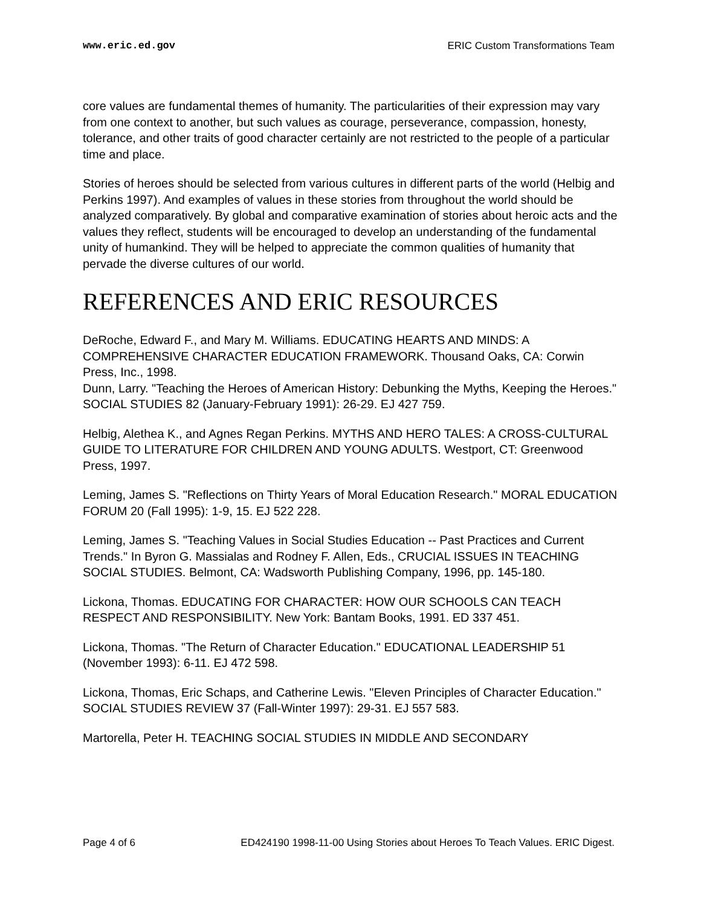www.eric.ed.gov ERIC Custom Transformations Team
core values are fundamental themes of humanity. The particularities of their expression may vary from one context to another, but such values as courage, perseverance, compassion, honesty, tolerance, and other traits of good character certainly are not restricted to the people of a particular time and place.
Stories of heroes should be selected from various cultures in different parts of the world (Helbig and Perkins 1997). And examples of values in these stories from throughout the world should be analyzed comparatively. By global and comparative examination of stories about heroic acts and the values they reflect, students will be encouraged to develop an understanding of the fundamental unity of humankind. They will be helped to appreciate the common qualities of humanity that pervade the diverse cultures of our world.
REFERENCES AND ERIC RESOURCES
DeRoche, Edward F., and Mary M. Williams. EDUCATING HEARTS AND MINDS: A COMPREHENSIVE CHARACTER EDUCATION FRAMEWORK. Thousand Oaks, CA: Corwin Press, Inc., 1998.
Dunn, Larry. "Teaching the Heroes of American History: Debunking the Myths, Keeping the Heroes." SOCIAL STUDIES 82 (January-February 1991): 26-29. EJ 427 759.
Helbig, Alethea K., and Agnes Regan Perkins. MYTHS AND HERO TALES: A CROSS-CULTURAL GUIDE TO LITERATURE FOR CHILDREN AND YOUNG ADULTS. Westport, CT: Greenwood Press, 1997.
Leming, James S. "Reflections on Thirty Years of Moral Education Research." MORAL EDUCATION FORUM 20 (Fall 1995): 1-9, 15. EJ 522 228.
Leming, James S. "Teaching Values in Social Studies Education -- Past Practices and Current Trends." In Byron G. Massialas and Rodney F. Allen, Eds., CRUCIAL ISSUES IN TEACHING SOCIAL STUDIES. Belmont, CA: Wadsworth Publishing Company, 1996, pp. 145-180.
Lickona, Thomas. EDUCATING FOR CHARACTER: HOW OUR SCHOOLS CAN TEACH RESPECT AND RESPONSIBILITY. New York: Bantam Books, 1991. ED 337 451.
Lickona, Thomas. "The Return of Character Education." EDUCATIONAL LEADERSHIP 51 (November 1993): 6-11. EJ 472 598.
Lickona, Thomas, Eric Schaps, and Catherine Lewis. "Eleven Principles of Character Education." SOCIAL STUDIES REVIEW 37 (Fall-Winter 1997): 29-31. EJ 557 583.
Martorella, Peter H. TEACHING SOCIAL STUDIES IN MIDDLE AND SECONDARY
Page 4 of 6 ED424190 1998-11-00 Using Stories about Heroes To Teach Values. ERIC Digest.